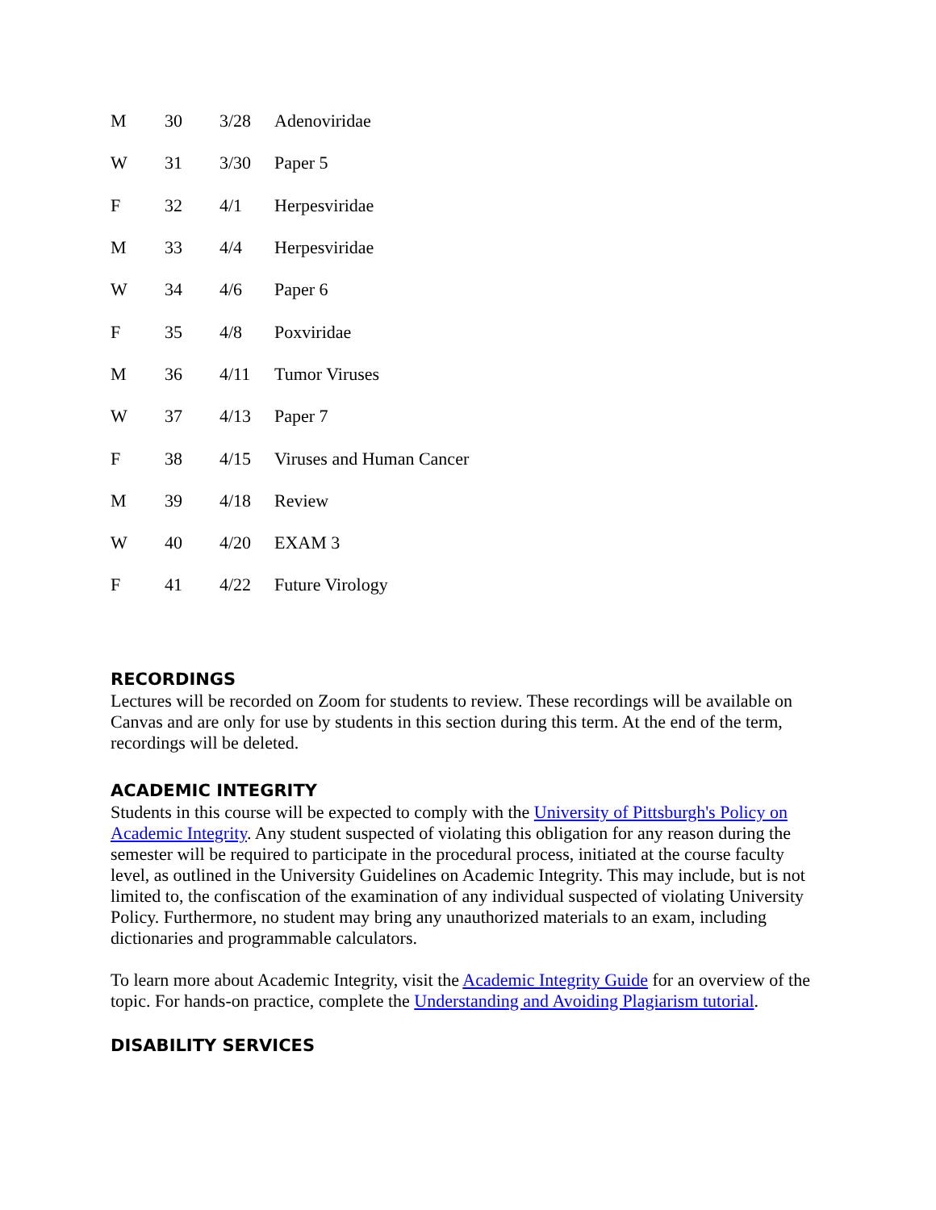| M | 30 | 3/28 | Adenoviridae |
| W | 31 | 3/30 | Paper 5 |
| F | 32 | 4/1 | Herpesviridae |
| M | 33 | 4/4 | Herpesviridae |
| W | 34 | 4/6 | Paper 6 |
| F | 35 | 4/8 | Poxviridae |
| M | 36 | 4/11 | Tumor Viruses |
| W | 37 | 4/13 | Paper 7 |
| F | 38 | 4/15 | Viruses and Human Cancer |
| M | 39 | 4/18 | Review |
| W | 40 | 4/20 | EXAM 3 |
| F | 41 | 4/22 | Future Virology |
RECORDINGS
Lectures will be recorded on Zoom for students to review. These recordings will be available on Canvas and are only for use by students in this section during this term. At the end of the term, recordings will be deleted.
ACADEMIC INTEGRITY
Students in this course will be expected to comply with the University of Pittsburgh's Policy on Academic Integrity. Any student suspected of violating this obligation for any reason during the semester will be required to participate in the procedural process, initiated at the course faculty level, as outlined in the University Guidelines on Academic Integrity. This may include, but is not limited to, the confiscation of the examination of any individual suspected of violating University Policy. Furthermore, no student may bring any unauthorized materials to an exam, including dictionaries and programmable calculators.
To learn more about Academic Integrity, visit the Academic Integrity Guide for an overview of the topic. For hands-on practice, complete the Understanding and Avoiding Plagiarism tutorial.
DISABILITY SERVICES